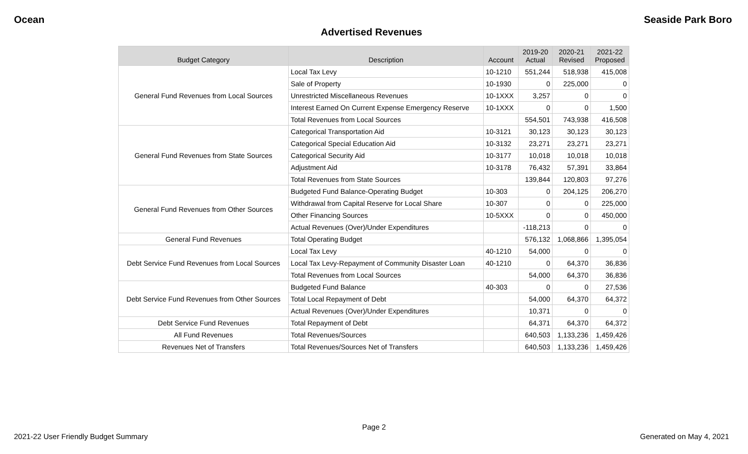Ocean Seaside Park Boro
Advertised Revenues
| Budget Category | Description | Account | 2019-20 Actual | 2020-21 Revised | 2021-22 Proposed |
| --- | --- | --- | --- | --- | --- |
| General Fund Revenues from Local Sources | Local Tax Levy | 10-1210 | 551,244 | 518,938 | 415,008 |
| | Sale of Property | 10-1930 | 0 | 225,000 | 0 |
| | Unrestricted Miscellaneous Revenues | 10-1XXX | 3,257 | 0 | 0 |
| | Interest Earned On Current Expense Emergency Reserve | 10-1XXX | 0 | 0 | 1,500 |
| | Total Revenues from Local Sources | | 554,501 | 743,938 | 416,508 |
| General Fund Revenues from State Sources | Categorical Transportation Aid | 10-3121 | 30,123 | 30,123 | 30,123 |
| | Categorical Special Education Aid | 10-3132 | 23,271 | 23,271 | 23,271 |
| | Categorical Security Aid | 10-3177 | 10,018 | 10,018 | 10,018 |
| | Adjustment Aid | 10-3178 | 76,432 | 57,391 | 33,864 |
| | Total Revenues from State Sources | | 139,844 | 120,803 | 97,276 |
| General Fund Revenues from Other Sources | Budgeted Fund Balance-Operating Budget | 10-303 | 0 | 204,125 | 206,270 |
| | Withdrawal from Capital Reserve for Local Share | 10-307 | 0 | 0 | 225,000 |
| | Other Financing Sources | 10-5XXX | 0 | 0 | 450,000 |
| | Actual Revenues (Over)/Under Expenditures | | -118,213 | 0 | 0 |
| General Fund Revenues | Total Operating Budget | | 576,132 | 1,068,866 | 1,395,054 |
| Debt Service Fund Revenues from Local Sources | Local Tax Levy | 40-1210 | 54,000 | 0 | 0 |
| | Local Tax Levy-Repayment of Community Disaster Loan | 40-1210 | 0 | 64,370 | 36,836 |
| | Total Revenues from Local Sources | | 54,000 | 64,370 | 36,836 |
| Debt Service Fund Revenues from Other Sources | Budgeted Fund Balance | 40-303 | 0 | 0 | 27,536 |
| | Total Local Repayment of Debt | | 54,000 | 64,370 | 64,372 |
| | Actual Revenues (Over)/Under Expenditures | | 10,371 | 0 | 0 |
| Debt Service Fund Revenues | Total Repayment of Debt | | 64,371 | 64,370 | 64,372 |
| All Fund Revenues | Total Revenues/Sources | | 640,503 | 1,133,236 | 1,459,426 |
| Revenues Net of Transfers | Total Revenues/Sources Net of Transfers | | 640,503 | 1,133,236 | 1,459,426 |
Page 2
2021-22 User Friendly Budget Summary Generated on May 4, 2021